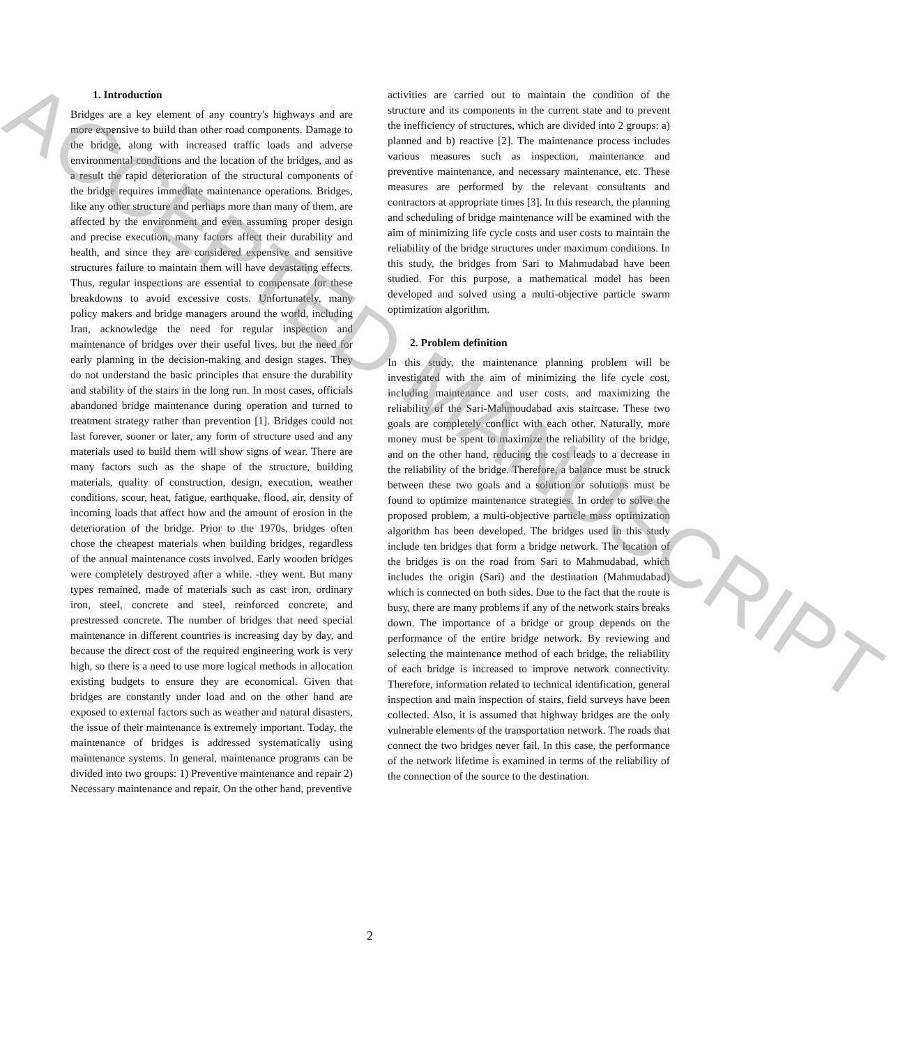1. Introduction
Bridges are a key element of any country's highways and are more expensive to build than other road components. Damage to the bridge, along with increased traffic loads and adverse environmental conditions and the location of the bridges, and as a result the rapid deterioration of the structural components of the bridge requires immediate maintenance operations. Bridges, like any other structure and perhaps more than many of them, are affected by the environment and even assuming proper design and precise execution, many factors affect their durability and health, and since they are considered expensive and sensitive structures failure to maintain them will have devastating effects. Thus, regular inspections are essential to compensate for these breakdowns to avoid excessive costs. Unfortunately, many policy makers and bridge managers around the world, including Iran, acknowledge the need for regular inspection and maintenance of bridges over their useful lives, but the need for early planning in the decision-making and design stages. They do not understand the basic principles that ensure the durability and stability of the stairs in the long run. In most cases, officials abandoned bridge maintenance during operation and turned to treatment strategy rather than prevention [1]. Bridges could not last forever, sooner or later, any form of structure used and any materials used to build them will show signs of wear. There are many factors such as the shape of the structure, building materials, quality of construction, design, execution, weather conditions, scour, heat, fatigue, earthquake, flood, air, density of incoming loads that affect how and the amount of erosion in the deterioration of the bridge. Prior to the 1970s, bridges often chose the cheapest materials when building bridges, regardless of the annual maintenance costs involved. Early wooden bridges were completely destroyed after a while. -they went. But many types remained, made of materials such as cast iron, ordinary iron, steel, concrete and steel, reinforced concrete, and prestressed concrete. The number of bridges that need special maintenance in different countries is increasing day by day, and because the direct cost of the required engineering work is very high, so there is a need to use more logical methods in allocation existing budgets to ensure they are economical. Given that bridges are constantly under load and on the other hand are exposed to external factors such as weather and natural disasters, the issue of their maintenance is extremely important. Today, the maintenance of bridges is addressed systematically using maintenance systems. In general, maintenance programs can be divided into two groups: 1) Preventive maintenance and repair 2) Necessary maintenance and repair. On the other hand, preventive
activities are carried out to maintain the condition of the structure and its components in the current state and to prevent the inefficiency of structures, which are divided into 2 groups: a) planned and b) reactive [2]. The maintenance process includes various measures such as inspection, maintenance and preventive maintenance, and necessary maintenance, etc. These measures are performed by the relevant consultants and contractors at appropriate times [3]. In this research, the planning and scheduling of bridge maintenance will be examined with the aim of minimizing life cycle costs and user costs to maintain the reliability of the bridge structures under maximum conditions. In this study, the bridges from Sari to Mahmudabad have been studied. For this purpose, a mathematical model has been developed and solved using a multi-objective particle swarm optimization algorithm.
2. Problem definition
In this study, the maintenance planning problem will be investigated with the aim of minimizing the life cycle cost, including maintenance and user costs, and maximizing the reliability of the Sari-Mahmoudabad axis staircase. These two goals are completely conflict with each other. Naturally, more money must be spent to maximize the reliability of the bridge, and on the other hand, reducing the cost leads to a decrease in the reliability of the bridge. Therefore, a balance must be struck between these two goals and a solution or solutions must be found to optimize maintenance strategies. In order to solve the proposed problem, a multi-objective particle mass optimization algorithm has been developed. The bridges used in this study include ten bridges that form a bridge network. The location of the bridges is on the road from Sari to Mahmudabad, which includes the origin (Sari) and the destination (Mahmudabad) which is connected on both sides. Due to the fact that the route is busy, there are many problems if any of the network stairs breaks down. The importance of a bridge or group depends on the performance of the entire bridge network. By reviewing and selecting the maintenance method of each bridge, the reliability of each bridge is increased to improve network connectivity. Therefore, information related to technical identification, general inspection and main inspection of stairs, field surveys have been collected. Also, it is assumed that highway bridges are the only vulnerable elements of the transportation network. The roads that connect the two bridges never fail. In this case, the performance of the network lifetime is examined in terms of the reliability of the connection of the source to the destination.
2
ACCEPTED MANUSCRIPT